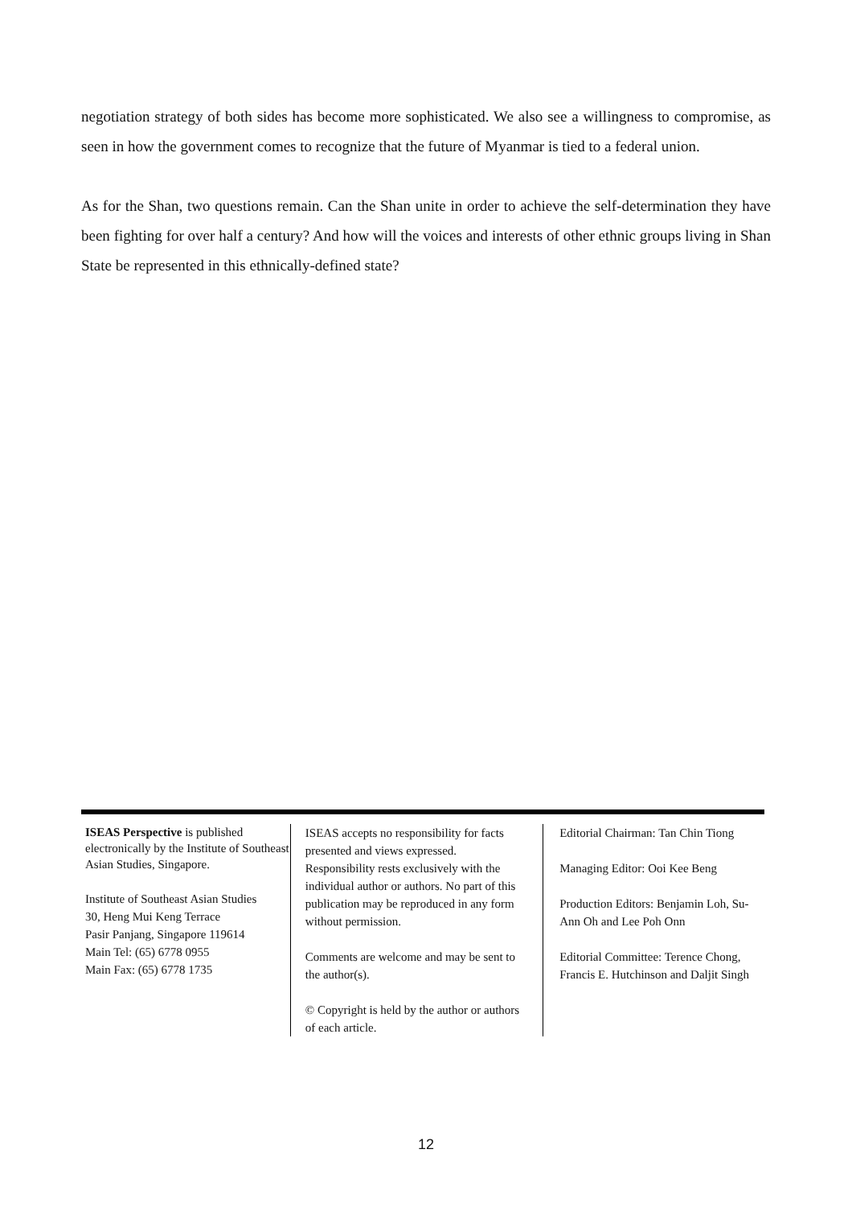negotiation strategy of both sides has become more sophisticated. We also see a willingness to compromise, as seen in how the government comes to recognize that the future of Myanmar is tied to a federal union.
As for the Shan, two questions remain. Can the Shan unite in order to achieve the self-determination they have been fighting for over half a century? And how will the voices and interests of other ethnic groups living in Shan State be represented in this ethnically-defined state?
ISEAS Perspective is published electronically by the Institute of Southeast Asian Studies, Singapore.
Institute of Southeast Asian Studies
30, Heng Mui Keng Terrace
Pasir Panjang, Singapore 119614
Main Tel: (65) 6778 0955
Main Fax: (65) 6778 1735
ISEAS accepts no responsibility for facts presented and views expressed. Responsibility rests exclusively with the individual author or authors. No part of this publication may be reproduced in any form without permission.
Comments are welcome and may be sent to the author(s).
© Copyright is held by the author or authors of each article.
Editorial Chairman: Tan Chin Tiong
Managing Editor: Ooi Kee Beng
Production Editors: Benjamin Loh, Su-Ann Oh and Lee Poh Onn
Editorial Committee: Terence Chong, Francis E. Hutchinson and Daljit Singh
12